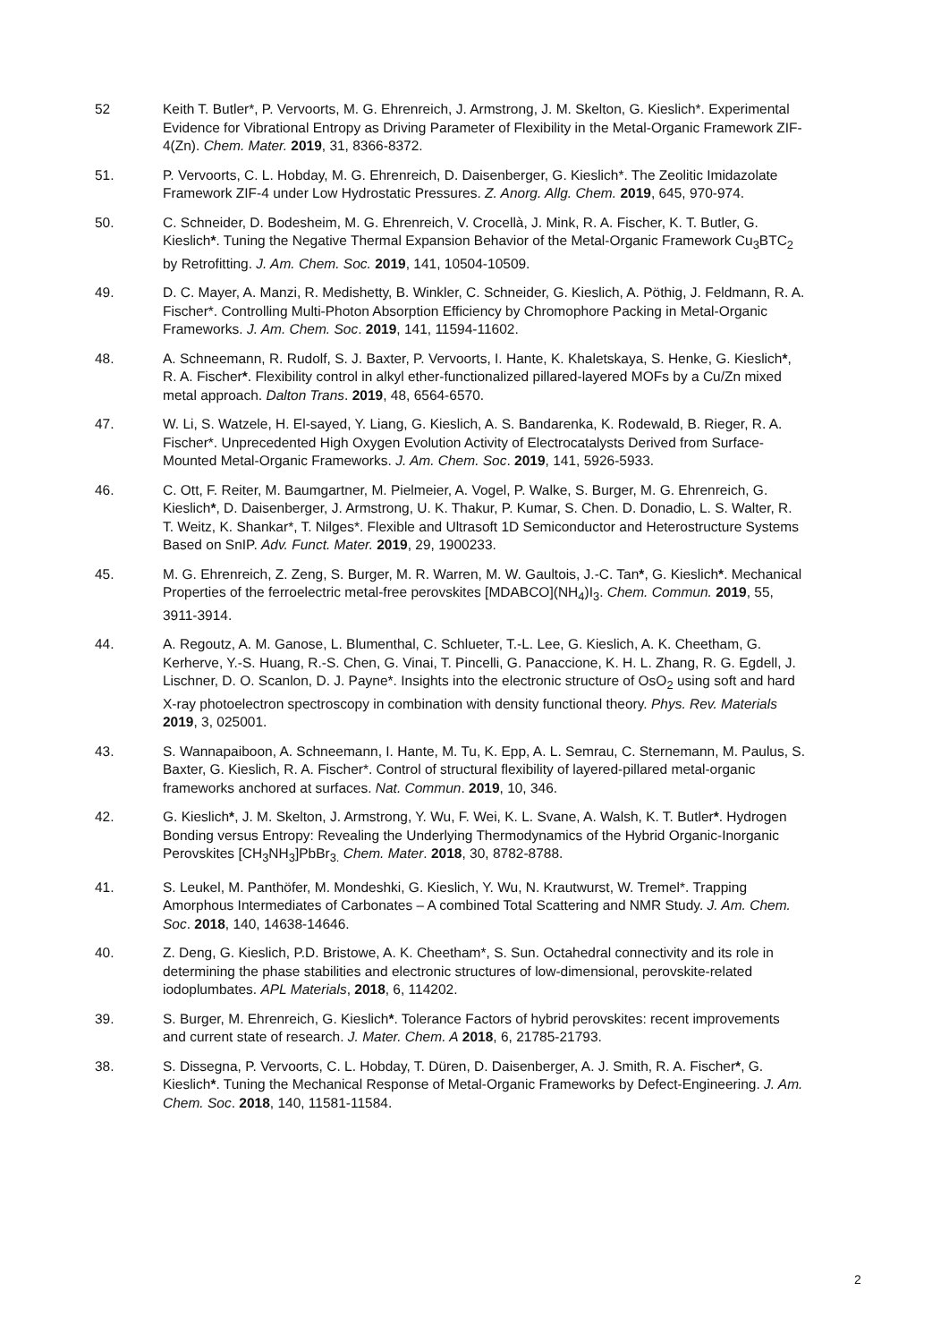52 Keith T. Butler*, P. Vervoorts, M. G. Ehrenreich, J. Armstrong, J. M. Skelton, G. Kieslich*. Experimental Evidence for Vibrational Entropy as Driving Parameter of Flexibility in the Metal-Organic Framework ZIF-4(Zn). Chem. Mater. 2019, 31, 8366-8372.
51. P. Vervoorts, C. L. Hobday, M. G. Ehrenreich, D. Daisenberger, G. Kieslich*. The Zeolitic Imidazolate Framework ZIF-4 under Low Hydrostatic Pressures. Z. Anorg. Allg. Chem. 2019, 645, 970-974.
50. C. Schneider, D. Bodesheim, M. G. Ehrenreich, V. Crocellà, J. Mink, R. A. Fischer, K. T. Butler, G. Kieslich*. Tuning the Negative Thermal Expansion Behavior of the Metal-Organic Framework Cu<sub>3</sub>BTC<sub>2</sub> by Retrofitting. J. Am. Chem. Soc. 2019, 141, 10504-10509.
49. D. C. Mayer, A. Manzi, R. Medishetty, B. Winkler, C. Schneider, G. Kieslich, A. Pöthig, J. Feldmann, R. A. Fischer*. Controlling Multi-Photon Absorption Efficiency by Chromophore Packing in Metal-Organic Frameworks. J. Am. Chem. Soc. 2019, 141, 11594-11602.
48. A. Schneemann, R. Rudolf, S. J. Baxter, P. Vervoorts, I. Hante, K. Khaletskaya, S. Henke, G. Kieslich*, R. A. Fischer*. Flexibility control in alkyl ether-functionalized pillared-layered MOFs by a Cu/Zn mixed metal approach. Dalton Trans. 2019, 48, 6564-6570.
47. W. Li, S. Watzele, H. El-sayed, Y. Liang, G. Kieslich, A. S. Bandarenka, K. Rodewald, B. Rieger, R. A. Fischer*. Unprecedented High Oxygen Evolution Activity of Electrocatalysts Derived from Surface-Mounted Metal-Organic Frameworks. J. Am. Chem. Soc. 2019, 141, 5926-5933.
46. C. Ott, F. Reiter, M. Baumgartner, M. Pielmeier, A. Vogel, P. Walke, S. Burger, M. G. Ehrenreich, G. Kieslich*, D. Daisenberger, J. Armstrong, U. K. Thakur, P. Kumar, S. Chen. D. Donadio, L. S. Walter, R. T. Weitz, K. Shankar*, T. Nilges*. Flexible and Ultrasoft 1D Semiconductor and Heterostructure Systems Based on SnIP. Adv. Funct. Mater. 2019, 29, 1900233.
45. M. G. Ehrenreich, Z. Zeng, S. Burger, M. R. Warren, M. W. Gaultois, J.-C. Tan*, G. Kieslich*. Mechanical Properties of the ferroelectric metal-free perovskites [MDABCO](NH<sub>4</sub>)I<sub>3</sub>. Chem. Commun. 2019, 55, 3911-3914.
44. A. Regoutz, A. M. Ganose, L. Blumenthal, C. Schlueter, T.-L. Lee, G. Kieslich, A. K. Cheetham, G. Kerherve, Y.-S. Huang, R.-S. Chen, G. Vinai, T. Pincelli, G. Panaccione, K. H. L. Zhang, R. G. Egdell, J. Lischner, D. O. Scanlon, D. J. Payne*. Insights into the electronic structure of OsO<sub>2</sub> using soft and hard X-ray photoelectron spectroscopy in combination with density functional theory. Phys. Rev. Materials 2019, 3, 025001.
43. S. Wannapaiboon, A. Schneemann, I. Hante, M. Tu, K. Epp, A. L. Semrau, C. Sternemann, M. Paulus, S. Baxter, G. Kieslich, R. A. Fischer*. Control of structural flexibility of layered-pillared metal-organic frameworks anchored at surfaces. Nat. Commun. 2019, 10, 346.
42. G. Kieslich*, J. M. Skelton, J. Armstrong, Y. Wu, F. Wei, K. L. Svane, A. Walsh, K. T. Butler*. Hydrogen Bonding versus Entropy: Revealing the Underlying Thermodynamics of the Hybrid Organic-Inorganic Perovskites [CH<sub>3</sub>NH<sub>3</sub>]PbBr<sub>3.</sub> Chem. Mater. 2018, 30, 8782-8788.
41. S. Leukel, M. Panthöfer, M. Mondeshki, G. Kieslich, Y. Wu, N. Krautwurst, W. Tremel*. Trapping Amorphous Intermediates of Carbonates – A combined Total Scattering and NMR Study. J. Am. Chem. Soc. 2018, 140, 14638-14646.
40. Z. Deng, G. Kieslich, P.D. Bristowe, A. K. Cheetham*, S. Sun. Octahedral connectivity and its role in determining the phase stabilities and electronic structures of low-dimensional, perovskite-related iodoplumbates. APL Materials, 2018, 6, 114202.
39. S. Burger, M. Ehrenreich, G. Kieslich*. Tolerance Factors of hybrid perovskites: recent improvements and current state of research. J. Mater. Chem. A 2018, 6, 21785-21793.
38. S. Dissegna, P. Vervoorts, C. L. Hobday, T. Düren, D. Daisenberger, A. J. Smith, R. A. Fischer*, G. Kieslich*. Tuning the Mechanical Response of Metal-Organic Frameworks by Defect-Engineering. J. Am. Chem. Soc. 2018, 140, 11581-11584.
2